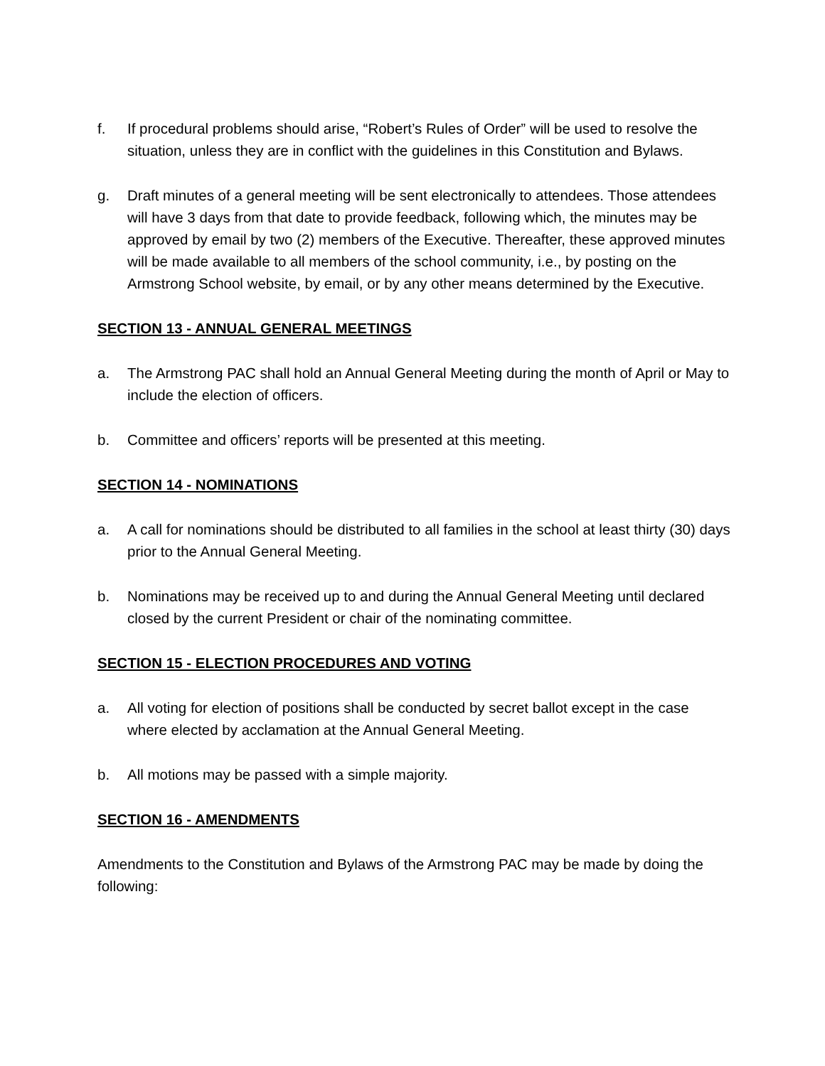f. If procedural problems should arise, “Robert’s Rules of Order” will be used to resolve the situation, unless they are in conflict with the guidelines in this Constitution and Bylaws.
g. Draft minutes of a general meeting will be sent electronically to attendees. Those attendees will have 3 days from that date to provide feedback, following which, the minutes may be approved by email by two (2) members of the Executive. Thereafter, these approved minutes will be made available to all members of the school community, i.e., by posting on the Armstrong School website, by email, or by any other means determined by the Executive.
SECTION 13 - ANNUAL GENERAL MEETINGS
a. The Armstrong PAC shall hold an Annual General Meeting during the month of April or May to include the election of officers.
b. Committee and officers’ reports will be presented at this meeting.
SECTION 14 - NOMINATIONS
a. A call for nominations should be distributed to all families in the school at least thirty (30) days prior to the Annual General Meeting.
b. Nominations may be received up to and during the Annual General Meeting until declared closed by the current President or chair of the nominating committee.
SECTION 15 - ELECTION PROCEDURES AND VOTING
a. All voting for election of positions shall be conducted by secret ballot except in the case where elected by acclamation at the Annual General Meeting.
b. All motions may be passed with a simple majority.
SECTION 16 - AMENDMENTS
Amendments to the Constitution and Bylaws of the Armstrong PAC may be made by doing the following: